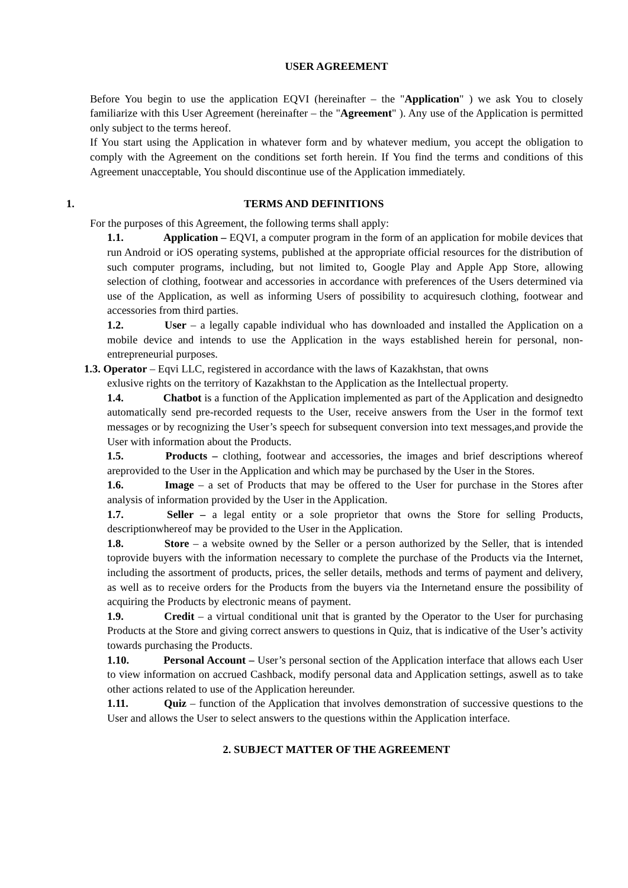USER AGREEMENT
Before You begin to use the application EQVI (hereinafter – the "Application" ) we ask You to closely familiarize with this User Agreement (hereinafter – the "Agreement" ). Any use of the Application is permitted only subject to the terms hereof.
If You start using the Application in whatever form and by whatever medium, you accept the obligation to comply with the Agreement on the conditions set forth herein. If You find the terms and conditions of this Agreement unacceptable, You should discontinue use of the Application immediately.
1. TERMS AND DEFINITIONS
For the purposes of this Agreement, the following terms shall apply:
1.1. Application – EQVI, a computer program in the form of an application for mobile devices that run Android or iOS operating systems, published at the appropriate official resources for the distribution of such computer programs, including, but not limited to, Google Play and Apple App Store, allowing selection of clothing, footwear and accessories in accordance with preferences of the Users determined via use of the Application, as well as informing Users of possibility to acquiresuch clothing, footwear and accessories from third parties.
1.2. User – a legally capable individual who has downloaded and installed the Application on a mobile device and intends to use the Application in the ways established herein for personal, non-entrepreneurial purposes.
1.3. Operator – Eqvi LLC, registered in accordance with the laws of Kazakhstan, that owns
exlusive rights on the territory of Kazakhstan to the Application as the Intellectual property.
1.4. Chatbot is a function of the Application implemented as part of the Application and designedto automatically send pre-recorded requests to the User, receive answers from the User in the formof text messages or by recognizing the User’s speech for subsequent conversion into text messages,and provide the User with information about the Products.
1.5. Products – clothing, footwear and accessories, the images and brief descriptions whereof areprovided to the User in the Application and which may be purchased by the User in the Stores.
1.6. Image – a set of Products that may be offered to the User for purchase in the Stores after analysis of information provided by the User in the Application.
1.7. Seller – a legal entity or a sole proprietor that owns the Store for selling Products, descriptionwhereof may be provided to the User in the Application.
1.8. Store – a website owned by the Seller or a person authorized by the Seller, that is intended toprovide buyers with the information necessary to complete the purchase of the Products via the Internet, including the assortment of products, prices, the seller details, methods and terms of payment and delivery, as well as to receive orders for the Products from the buyers via the Internetand ensure the possibility of acquiring the Products by electronic means of payment.
1.9. Credit – a virtual conditional unit that is granted by the Operator to the User for purchasing Products at the Store and giving correct answers to questions in Quiz, that is indicative of the User’s activity towards purchasing the Products.
1.10. Personal Account – User’s personal section of the Application interface that allows each User to view information on accrued Cashback, modify personal data and Application settings, aswell as to take other actions related to use of the Application hereunder.
1.11. Quiz – function of the Application that involves demonstration of successive questions to the User and allows the User to select answers to the questions within the Application interface.
2. SUBJECT MATTER OF THE AGREEMENT